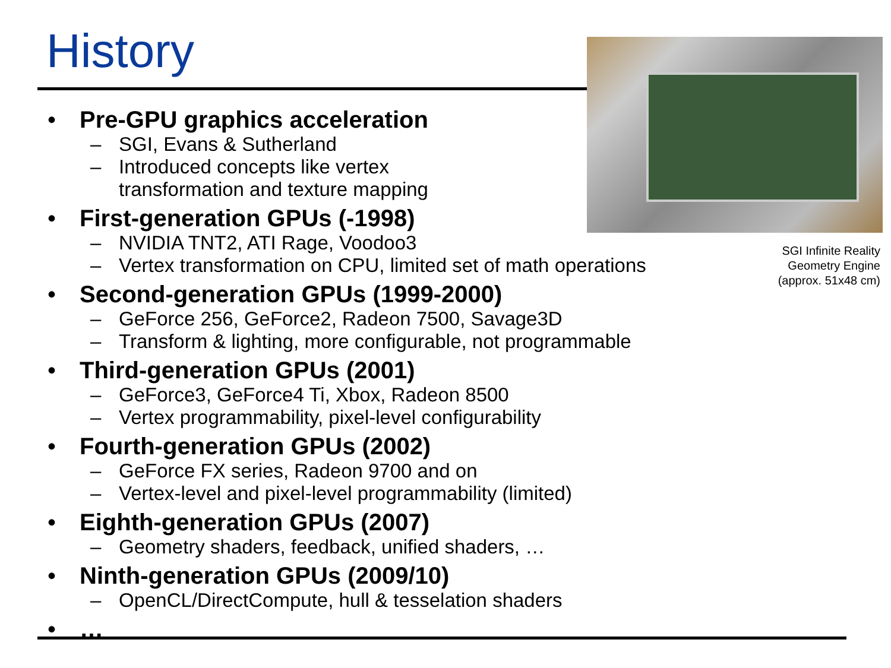History
SGI Infinite Reality Geometry Engine (approx. 51x48 cm)
• Pre-GPU graphics acceleration
– SGI, Evans & Sutherland
– Introduced concepts like vertex
transformation and texture mapping
• First-generation GPUs (-1998)
– NVIDIA TNT2, ATI Rage, Voodoo3
– Vertex transformation on CPU, limited set of math operations
• Second-generation GPUs (1999-2000)
– GeForce 256, GeForce2, Radeon 7500, Savage3D
– Transform & lighting, more configurable, not programmable
• Third-generation GPUs (2001)
– GeForce3, GeForce4 Ti, Xbox, Radeon 8500
– Vertex programmability, pixel-level configurability
• Fourth-generation GPUs (2002)
– GeForce FX series, Radeon 9700 and on
– Vertex-level and pixel-level programmability (limited)
• Eighth-generation GPUs (2007)
– Geometry shaders, feedback, unified shaders, …
• Ninth-generation GPUs (2009/10)
– OpenCL/DirectCompute, hull & tesselation shaders
• …